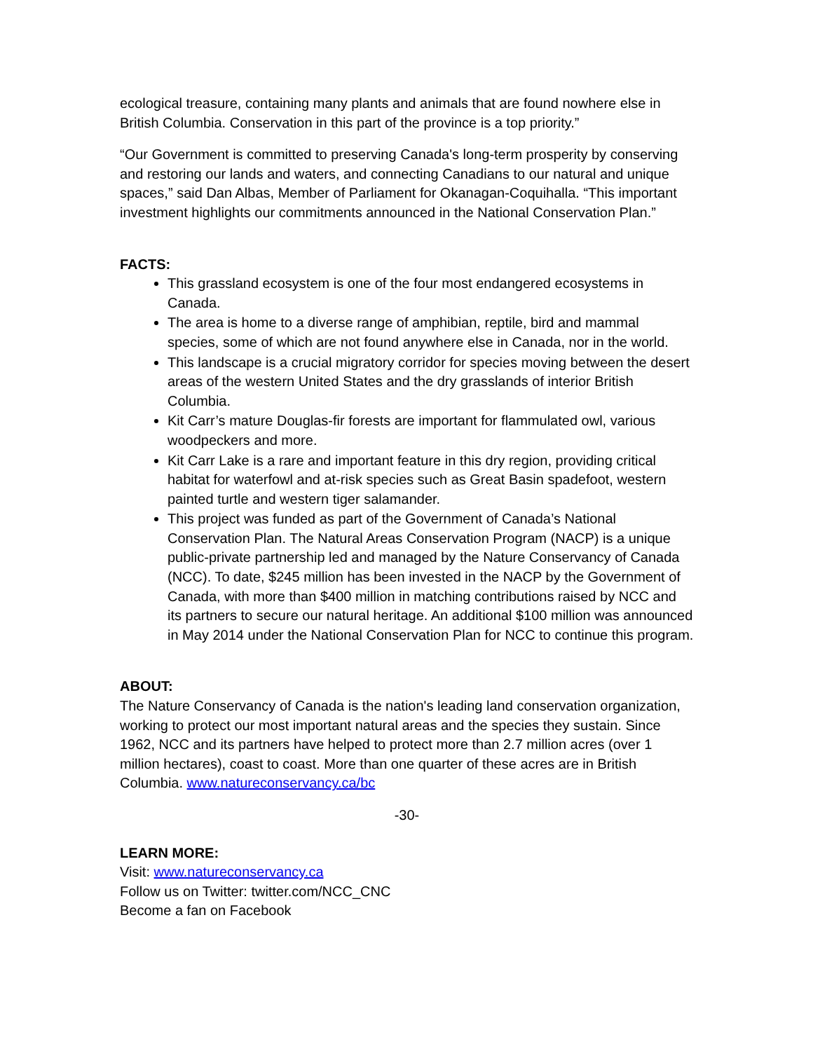ecological treasure, containing many plants and animals that are found nowhere else in British Columbia. Conservation in this part of the province is a top priority.”
“Our Government is committed to preserving Canada's long-term prosperity by conserving and restoring our lands and waters, and connecting Canadians to our natural and unique spaces,” said Dan Albas, Member of Parliament for Okanagan-Coquihalla. “This important investment highlights our commitments announced in the National Conservation Plan.”
FACTS:
This grassland ecosystem is one of the four most endangered ecosystems in Canada.
The area is home to a diverse range of amphibian, reptile, bird and mammal species, some of which are not found anywhere else in Canada, nor in the world.
This landscape is a crucial migratory corridor for species moving between the desert areas of the western United States and the dry grasslands of interior British Columbia.
Kit Carr’s mature Douglas-fir forests are important for flammulated owl, various woodpeckers and more.
Kit Carr Lake is a rare and important feature in this dry region, providing critical habitat for waterfowl and at-risk species such as Great Basin spadefoot, western painted turtle and western tiger salamander.
This project was funded as part of the Government of Canada’s National Conservation Plan. The Natural Areas Conservation Program (NACP) is a unique public-private partnership led and managed by the Nature Conservancy of Canada (NCC). To date, $245 million has been invested in the NACP by the Government of Canada, with more than $400 million in matching contributions raised by NCC and its partners to secure our natural heritage. An additional $100 million was announced in May 2014 under the National Conservation Plan for NCC to continue this program.
ABOUT:
The Nature Conservancy of Canada is the nation's leading land conservation organization, working to protect our most important natural areas and the species they sustain. Since 1962, NCC and its partners have helped to protect more than 2.7 million acres (over 1 million hectares), coast to coast. More than one quarter of these acres are in British Columbia. www.natureconservancy.ca/bc
-30-
LEARN MORE:
Visit: www.natureconservancy.ca
Follow us on Twitter: twitter.com/NCC_CNC
Become a fan on Facebook